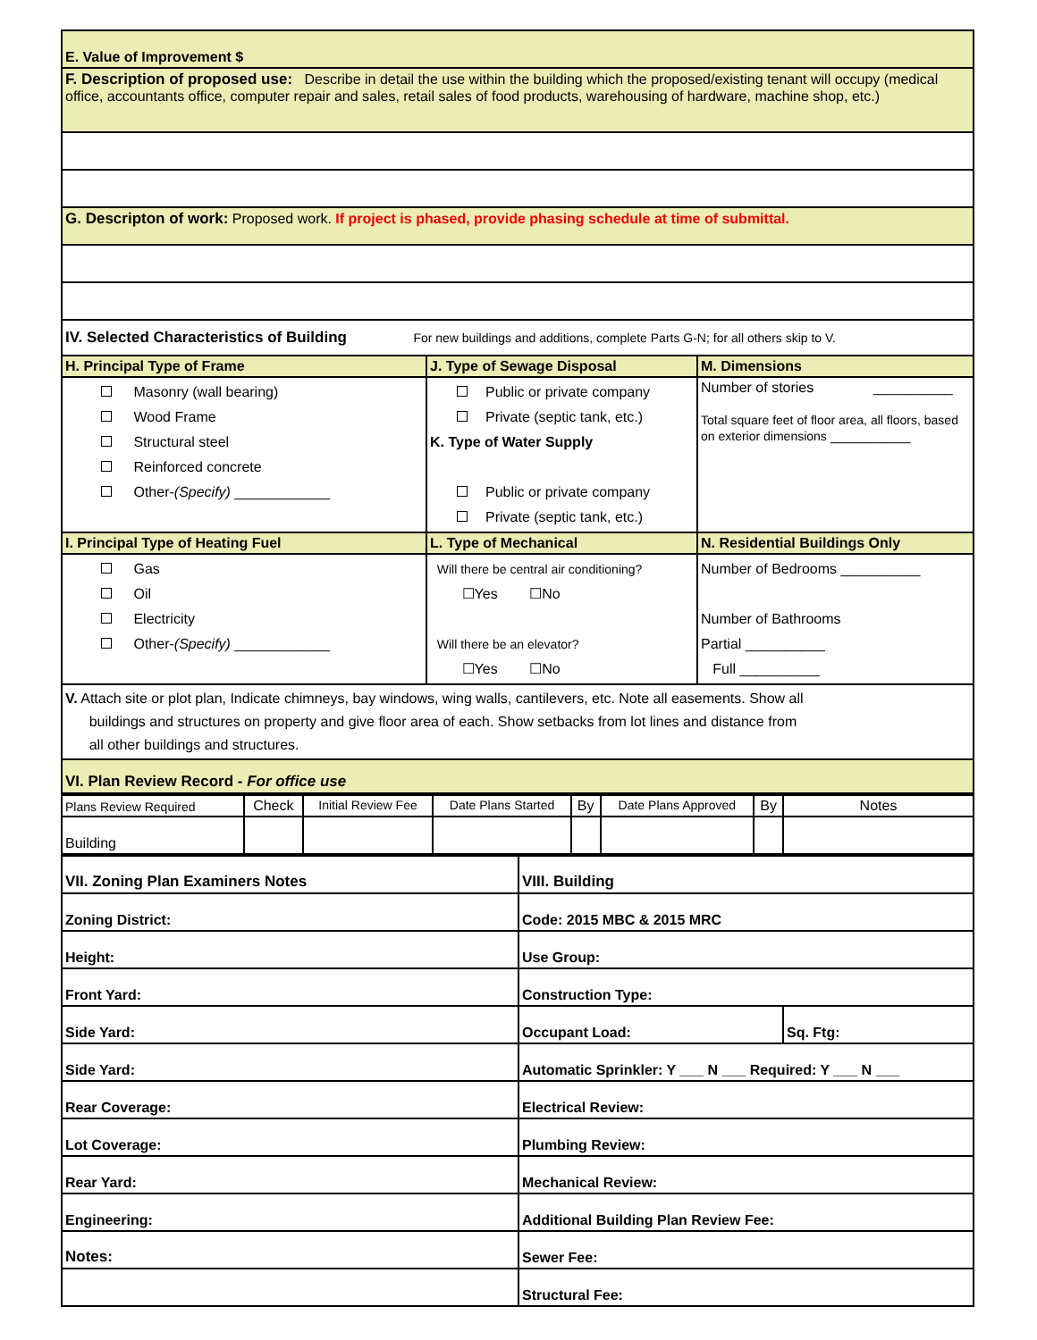| E. Value of Improvement $ | | |
| F. Description of proposed use: Describe in detail the use within the building which the proposed/existing tenant will occupy (medical office, accountants office, computer repair and sales, retail sales of food products, warehousing of hardware, machine shop, etc.) | | |
| G. Descripton of work: Proposed work. If project is phased, provide phasing schedule at time of submittal. | | |
| IV. Selected Characteristics of Building For new buildings and additions, complete Parts G-N; for all others skip to V. | | |
| H. Principal Type of Frame | J. Type of Sewage Disposal | M. Dimensions |
| Masonry (wall bearing) Wood Frame Structural steel Reinforced concrete Other- (Specify) ____________ | Public or private company Private (septic tank, etc.) K. Type of Water Supply Public or private company Private (septic tank, etc.) | Number of stories __________ Total square feet of floor area, all floors, based on exterior dimensions __________ |
| I. Principal Type of Heating Fuel | L. Type of Mechanical | N. Residential Buildings Only |
| Gas Oil Electricity Other- (Specify) ____________ | Will there be central air conditioning? ☐Yes ☐No Will there be an elevator? ☐Yes ☐No | Number of Bedrooms __________ Number of Bathrooms Partial __________ Full __________ |
| V. Attach site or plot plan, Indicate chimneys, bay windows, wing walls, cantilevers, etc. Note all easements. Show all buildings and structures on property and give floor area of each. Show setbacks from lot lines and distance from all other buildings and structures. | | |
| VI. Plan Review Record - For office use | | |
| Plans Review Required | Check | Initial Review Fee | Date Plans Started | By | Date Plans Approved | By | Notes |
| --- | --- | --- | --- | --- | --- | --- | --- |
| Building | | | | | | | |
| VII. Zoning Plan Examiners Notes | VIII. Building | |
| Zoning District: | Code: 2015 MBC & 2015 MRC | |
| Height: | Use Group: | |
| Front Yard: | Construction Type: | |
| Side Yard: | Occupant Load: | Sq. Ftg: |
| Side Yard: | Automatic Sprinkler: Y ___ N ___ Required: Y ___ N ___ | |
| Rear Coverage: | Electrical Review: | |
| Lot Coverage: | Plumbing Review: | |
| Rear Yard: | Mechanical Review: | |
| Engineering: | Additional Building Plan Review Fee: | |
| Notes: | Sewer Fee: | |
| | Structural Fee: | |